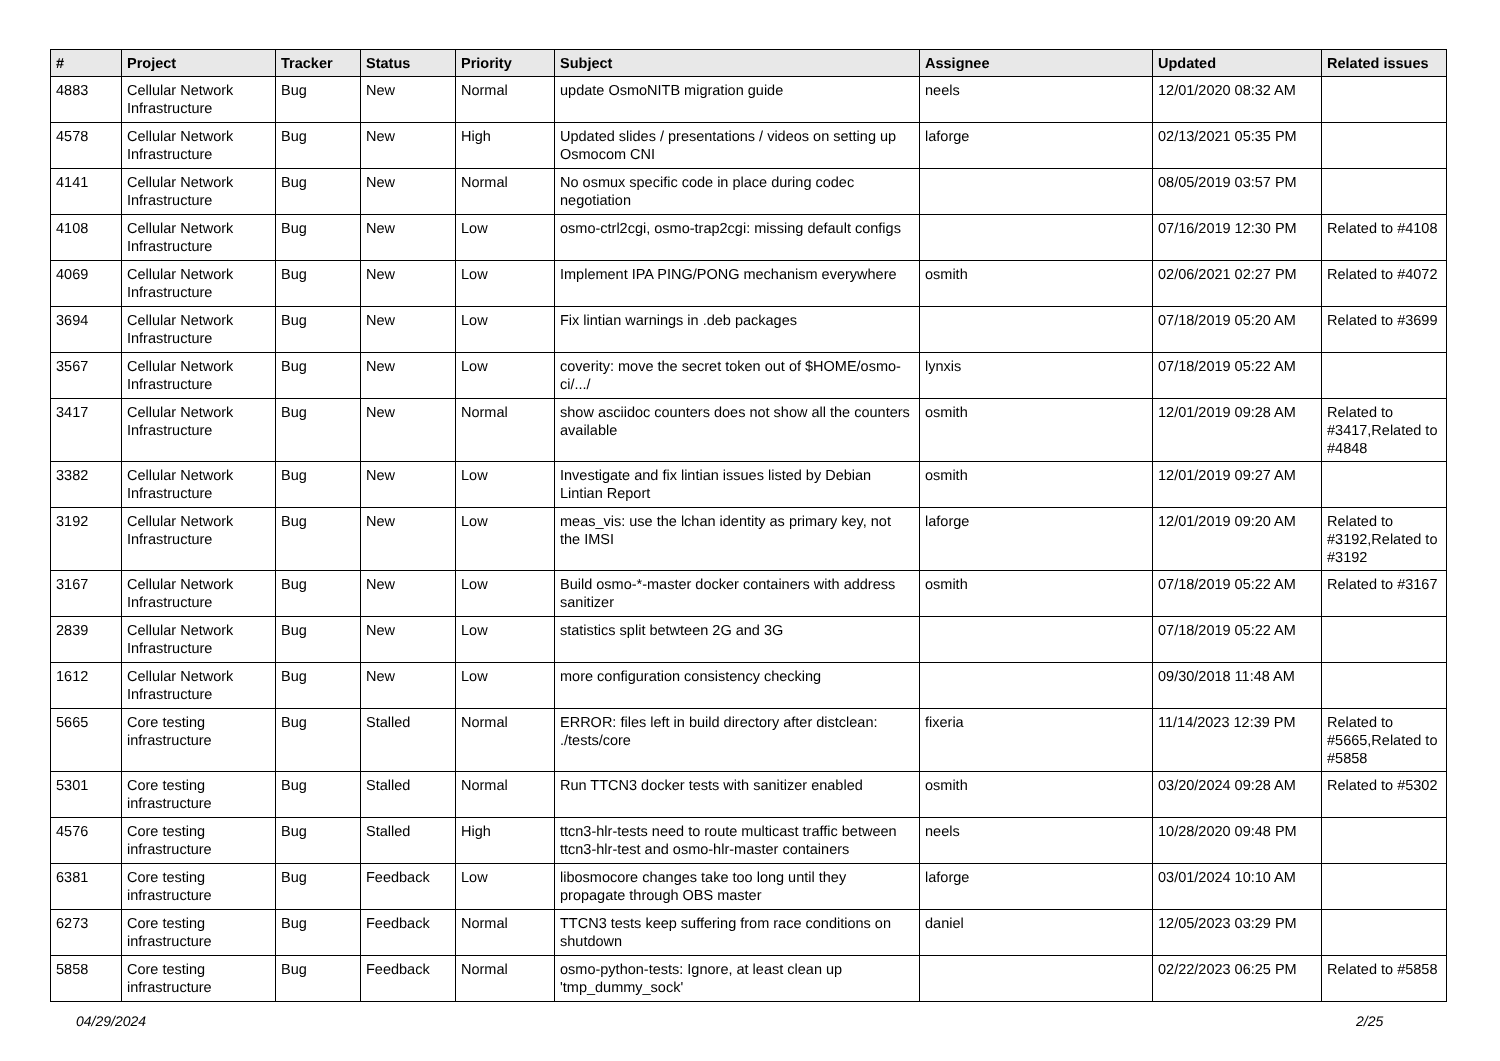| # | Project | Tracker | Status | Priority | Subject | Assignee | Updated | Related issues |
| --- | --- | --- | --- | --- | --- | --- | --- | --- |
| 4883 | Cellular Network Infrastructure | Bug | New | Normal | update OsmoNITB migration guide | neels | 12/01/2020 08:32 AM | |
| 4578 | Cellular Network Infrastructure | Bug | New | High | Updated slides / presentations / videos on setting up Osmocom CNI | laforge | 02/13/2021 05:35 PM | |
| 4141 | Cellular Network Infrastructure | Bug | New | Normal | No osmux specific code in place during codec negotiation | | 08/05/2019 03:57 PM | |
| 4108 | Cellular Network Infrastructure | Bug | New | Low | osmo-ctrl2cgi, osmo-trap2cgi: missing default configs | | 07/16/2019 12:30 PM | Related to #4108 |
| 4069 | Cellular Network Infrastructure | Bug | New | Low | Implement IPA PING/PONG mechanism everywhere | osmith | 02/06/2021 02:27 PM | Related to #4072 |
| 3694 | Cellular Network Infrastructure | Bug | New | Low | Fix lintian warnings in .deb packages | | 07/18/2019 05:20 AM | Related to #3699 |
| 3567 | Cellular Network Infrastructure | Bug | New | Low | coverity: move the secret token out of $HOME/osmo-ci/.../ | lynxis | 07/18/2019 05:22 AM | |
| 3417 | Cellular Network Infrastructure | Bug | New | Normal | show asciidoc counters does not show all the counters available | osmith | 12/01/2019 09:28 AM | Related to #3417,Related to #4848 |
| 3382 | Cellular Network Infrastructure | Bug | New | Low | Investigate and fix lintian issues listed by Debian Lintian Report | osmith | 12/01/2019 09:27 AM | |
| 3192 | Cellular Network Infrastructure | Bug | New | Low | meas_vis: use the lchan identity as primary key, not the IMSI | laforge | 12/01/2019 09:20 AM | Related to #3192,Related to #3192 |
| 3167 | Cellular Network Infrastructure | Bug | New | Low | Build osmo-*-master docker containers with address sanitizer | osmith | 07/18/2019 05:22 AM | Related to #3167 |
| 2839 | Cellular Network Infrastructure | Bug | New | Low | statistics split betwteen 2G and 3G | | 07/18/2019 05:22 AM | |
| 1612 | Cellular Network Infrastructure | Bug | New | Low | more configuration consistency checking | | 09/30/2018 11:48 AM | |
| 5665 | Core testing infrastructure | Bug | Stalled | Normal | ERROR: files left in build directory after distclean: ./tests/core | fixeria | 11/14/2023 12:39 PM | Related to #5665,Related to #5858 |
| 5301 | Core testing infrastructure | Bug | Stalled | Normal | Run TTCN3 docker tests with sanitizer enabled | osmith | 03/20/2024 09:28 AM | Related to #5302 |
| 4576 | Core testing infrastructure | Bug | Stalled | High | ttcn3-hlr-tests need to route multicast traffic between ttcn3-hlr-test and osmo-hlr-master containers | neels | 10/28/2020 09:48 PM | |
| 6381 | Core testing infrastructure | Bug | Feedback | Low | libosmocore changes take too long until they propagate through OBS master | laforge | 03/01/2024 10:10 AM | |
| 6273 | Core testing infrastructure | Bug | Feedback | Normal | TTCN3 tests keep suffering from race conditions on shutdown | daniel | 12/05/2023 03:29 PM | |
| 5858 | Core testing infrastructure | Bug | Feedback | Normal | osmo-python-tests: Ignore, at least clean up 'tmp_dummy_sock' | | 02/22/2023 06:25 PM | Related to #5858 |
04/29/2024 2/25